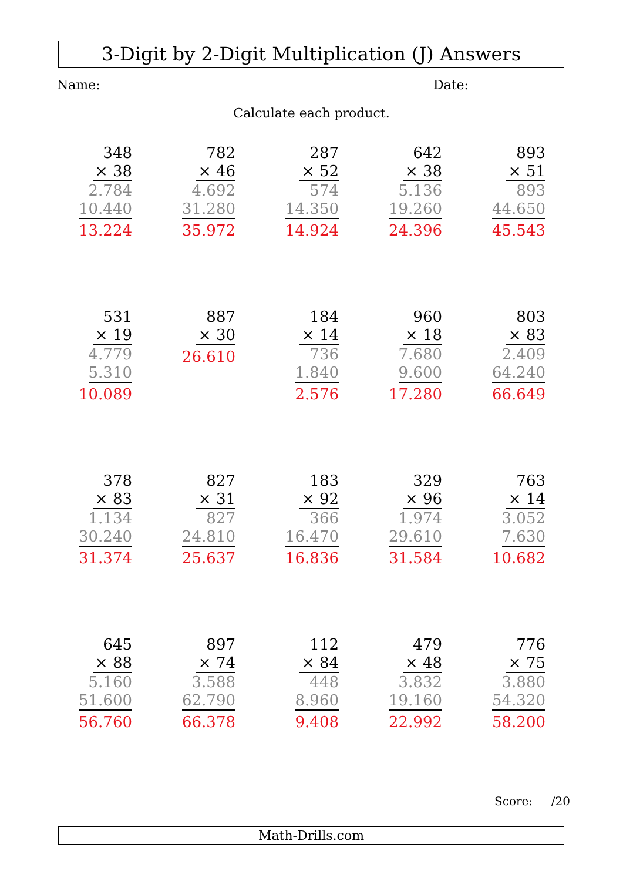3-Digit by 2-Digit Multiplication (J) Answers
Name: Date:
Calculate each product.
348
× 38
2.784
10.440
13.224
782
× 46
4.692
31.280
35.972
287
× 52
574
14.350
14.924
642
× 38
5.136
19.260
24.396
893
× 51
893
44.650
45.543
531
× 19
4.779
5.310
10.089
887
× 30
26.610
184
× 14
736
1.840
2.576
960
× 18
7.680
9.600
17.280
803
× 83
2.409
64.240
66.649
378
× 83
1.134
30.240
31.374
827
× 31
827
24.810
25.637
183
× 92
366
16.470
16.836
329
× 96
1.974
29.610
31.584
763
× 14
3.052
7.630
10.682
645
× 88
5.160
51.600
56.760
897
× 74
3.588
62.790
66.378
112
× 84
448
8.960
9.408
479
× 48
3.832
19.160
22.992
776
× 75
3.880
54.320
58.200
Score: /20
Math-Drills.com